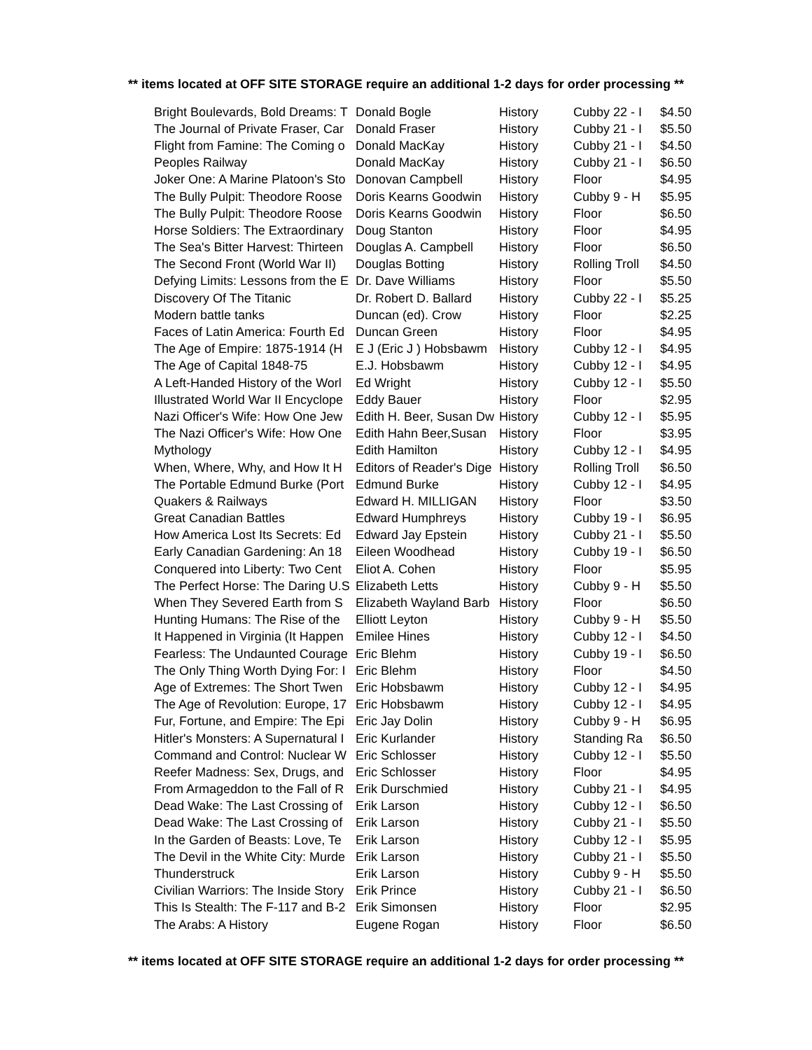** items located at OFF SITE STORAGE require an additional 1-2 days for order processing **
| Bright Boulevards, Bold Dreams: T | Donald Bogle | History | Cubby 22 - I | $4.50 |
| The Journal of Private Fraser, Car | Donald Fraser | History | Cubby 21 - I | $5.50 |
| Flight from Famine: The Coming o | Donald MacKay | History | Cubby 21 - I | $4.50 |
| Peoples Railway | Donald MacKay | History | Cubby 21 - I | $6.50 |
| Joker One: A Marine Platoon's Sto | Donovan Campbell | History | Floor | $4.95 |
| The Bully Pulpit: Theodore Roose | Doris Kearns Goodwin | History | Cubby 9 - H | $5.95 |
| The Bully Pulpit: Theodore Roose | Doris Kearns Goodwin | History | Floor | $6.50 |
| Horse Soldiers: The Extraordinary | Doug Stanton | History | Floor | $4.95 |
| The Sea's Bitter Harvest: Thirteen | Douglas A. Campbell | History | Floor | $6.50 |
| The Second Front (World War II) | Douglas Botting | History | Rolling Troll | $4.50 |
| Defying Limits: Lessons from the E | Dr. Dave Williams | History | Floor | $5.50 |
| Discovery Of The Titanic | Dr. Robert D. Ballard | History | Cubby 22 - I | $5.25 |
| Modern battle tanks | Duncan (ed). Crow | History | Floor | $2.25 |
| Faces of Latin America: Fourth Ed | Duncan Green | History | Floor | $4.95 |
| The Age of Empire: 1875-1914 (H | E J (Eric J ) Hobsbawm | History | Cubby 12 - I | $4.95 |
| The Age of Capital 1848-75 | E.J. Hobsbawm | History | Cubby 12 - I | $4.95 |
| A Left-Handed History of the Worl | Ed Wright | History | Cubby 12 - I | $5.50 |
| Illustrated World War II Encyclope | Eddy Bauer | History | Floor | $2.95 |
| Nazi Officer's Wife: How One Jew | Edith H. Beer, Susan Dw | History | Cubby 12 - I | $5.95 |
| The Nazi Officer's Wife: How One | Edith Hahn Beer,Susan | History | Floor | $3.95 |
| Mythology | Edith Hamilton | History | Cubby 12 - I | $4.95 |
| When, Where, Why, and How It H | Editors of Reader's Dige | History | Rolling Troll | $6.50 |
| The Portable Edmund Burke (Port | Edmund Burke | History | Cubby 12 - I | $4.95 |
| Quakers & Railways | Edward H. MILLIGAN | History | Floor | $3.50 |
| Great Canadian Battles | Edward Humphreys | History | Cubby 19 - I | $6.95 |
| How America Lost Its Secrets: Ed | Edward Jay Epstein | History | Cubby 21 - I | $5.50 |
| Early Canadian Gardening: An 18 | Eileen Woodhead | History | Cubby 19 - I | $6.50 |
| Conquered into Liberty: Two Cent | Eliot A. Cohen | History | Floor | $5.95 |
| The Perfect Horse: The Daring U.S | Elizabeth Letts | History | Cubby 9 - H | $5.50 |
| When They Severed Earth from S | Elizabeth Wayland Barb | History | Floor | $6.50 |
| Hunting Humans: The Rise of the | Elliott Leyton | History | Cubby 9 - H | $5.50 |
| It Happened in Virginia (It Happen | Emilee Hines | History | Cubby 12 - I | $4.50 |
| Fearless: The Undaunted Courage | Eric Blehm | History | Cubby 19 - I | $6.50 |
| The Only Thing Worth Dying For: I | Eric Blehm | History | Floor | $4.50 |
| Age of Extremes: The Short Twen | Eric Hobsbawm | History | Cubby 12 - I | $4.95 |
| The Age of Revolution: Europe, 17 | Eric Hobsbawm | History | Cubby 12 - I | $4.95 |
| Fur, Fortune, and Empire: The Epi | Eric Jay Dolin | History | Cubby 9 - H | $6.95 |
| Hitler's Monsters: A Supernatural I | Eric Kurlander | History | Standing Ra | $6.50 |
| Command and Control: Nuclear W | Eric Schlosser | History | Cubby 12 - I | $5.50 |
| Reefer Madness: Sex, Drugs, and | Eric Schlosser | History | Floor | $4.95 |
| From Armageddon to the Fall of R | Erik Durschmied | History | Cubby 21 - I | $4.95 |
| Dead Wake: The Last Crossing of | Erik Larson | History | Cubby 12 - I | $6.50 |
| Dead Wake: The Last Crossing of | Erik Larson | History | Cubby 21 - I | $5.50 |
| In the Garden of Beasts: Love, Te | Erik Larson | History | Cubby 12 - I | $5.95 |
| The Devil in the White City: Murde | Erik Larson | History | Cubby 21 - I | $5.50 |
| Thunderstruck | Erik Larson | History | Cubby 9 - H | $5.50 |
| Civilian Warriors: The Inside Story | Erik Prince | History | Cubby 21 - I | $6.50 |
| This Is Stealth: The F-117 and B-2 | Erik Simonsen | History | Floor | $2.95 |
| The Arabs: A History | Eugene Rogan | History | Floor | $6.50 |
** items located at OFF SITE STORAGE require an additional 1-2 days for order processing **